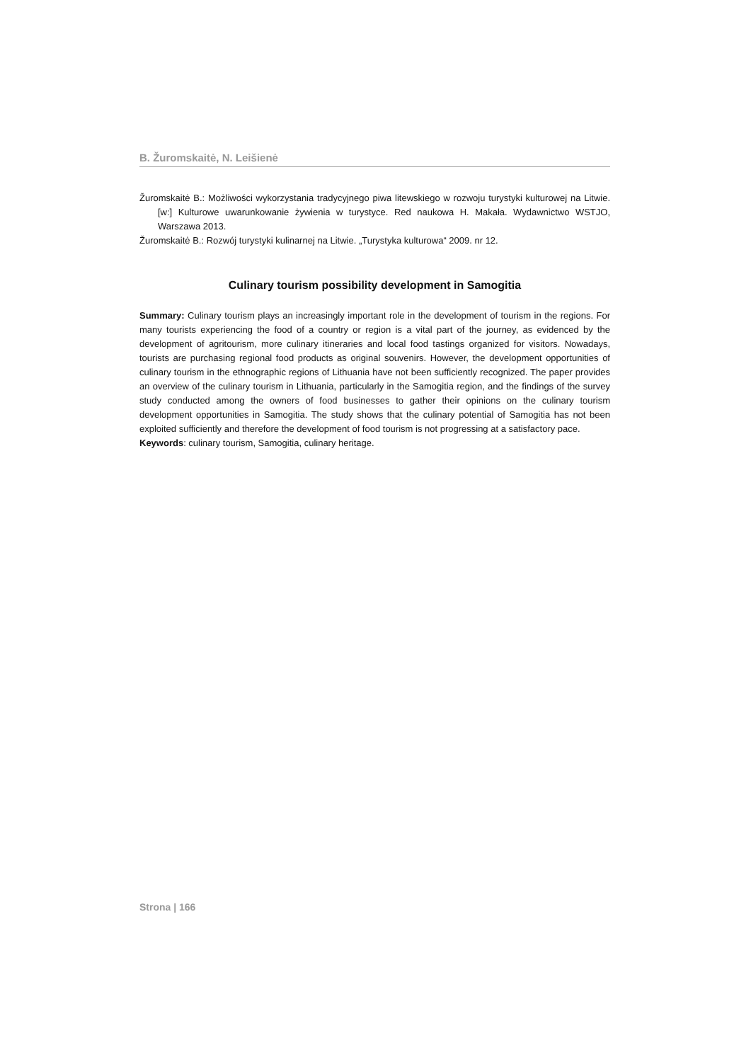B. Žuromskaitė, N. Leišienė
Žuromskaitė B.: Możliwości wykorzystania tradycyjnego piwa litewskiego w rozwoju turystyki kulturowej na Litwie. [w:] Kulturowe uwarunkowanie żywienia w turystyce. Red naukowa H. Makała. Wydawnictwo WSTJO, Warszawa 2013.
Žuromskaitė B.: Rozwój turystyki kulinarnej na Litwie. „Turystyka kulturowa“ 2009. nr 12.
Culinary tourism possibility development in Samogitia
Summary: Culinary tourism plays an increasingly important role in the development of tourism in the regions. For many tourists experiencing the food of a country or region is a vital part of the journey, as evidenced by the development of agritourism, more culinary itineraries and local food tastings organized for visitors. Nowadays, tourists are purchasing regional food products as original souvenirs. However, the development opportunities of culinary tourism in the ethnographic regions of Lithuania have not been sufficiently recognized. The paper provides an overview of the culinary tourism in Lithuania, particularly in the Samogitia region, and the findings of the survey study conducted among the owners of food businesses to gather their opinions on the culinary tourism development opportunities in Samogitia. The study shows that the culinary potential of Samogitia has not been exploited sufficiently and therefore the development of food tourism is not progressing at a satisfactory pace.
Keywords: culinary tourism, Samogitia, culinary heritage.
Strona | 166